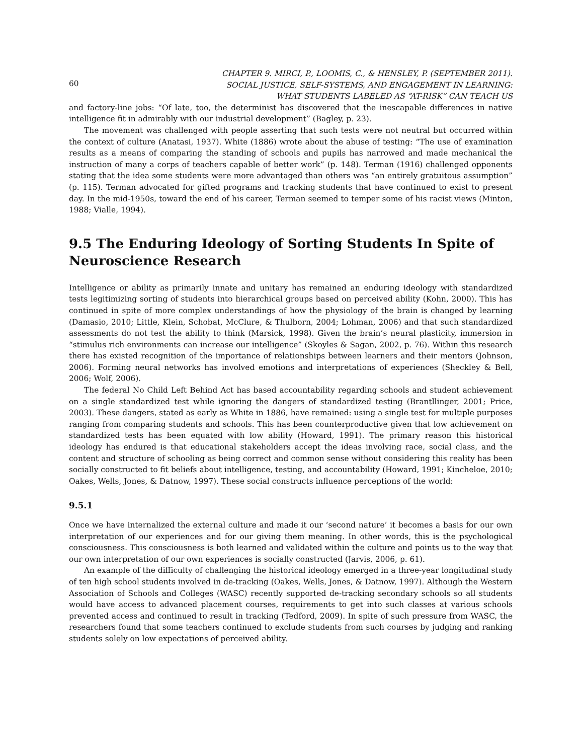60 CHAPTER 9. MIRCI, P., LOOMIS, C., & HENSLEY, P. (SEPTEMBER 2011).
SOCIAL JUSTICE, SELF-SYSTEMS, AND ENGAGEMENT IN LEARNING:
WHAT STUDENTS LABELED AS “AT-RISK” CAN TEACH US
and factory-line jobs: “Of late, too, the determinist has discovered that the inescapable differences in native intelligence fit in admirably with our industrial development” (Bagley, p. 23).
The movement was challenged with people asserting that such tests were not neutral but occurred within the context of culture (Anatasi, 1937). White (1886) wrote about the abuse of testing: “The use of examination results as a means of comparing the standing of schools and pupils has narrowed and made mechanical the instruction of many a corps of teachers capable of better work” (p. 148). Terman (1916) challenged opponents stating that the idea some students were more advantaged than others was “an entirely gratuitous assumption” (p. 115). Terman advocated for gifted programs and tracking students that have continued to exist to present day. In the mid-1950s, toward the end of his career, Terman seemed to temper some of his racist views (Minton, 1988; Vialle, 1994).
9.5 The Enduring Ideology of Sorting Students In Spite of Neuroscience Research
Intelligence or ability as primarily innate and unitary has remained an enduring ideology with standardized tests legitimizing sorting of students into hierarchical groups based on perceived ability (Kohn, 2000). This has continued in spite of more complex understandings of how the physiology of the brain is changed by learning (Damasio, 2010; Little, Klein, Schobat, McClure, & Thulborn, 2004; Lohman, 2006) and that such standardized assessments do not test the ability to think (Marsick, 1998). Given the brain’s neural plasticity, immersion in “stimulus rich environments can increase our intelligence” (Skoyles & Sagan, 2002, p. 76). Within this research there has existed recognition of the importance of relationships between learners and their mentors (Johnson, 2006). Forming neural networks has involved emotions and interpretations of experiences (Sheckley & Bell, 2006; Wolf, 2006).
The federal No Child Left Behind Act has based accountability regarding schools and student achievement on a single standardized test while ignoring the dangers of standardized testing (Brantllinger, 2001; Price, 2003). These dangers, stated as early as White in 1886, have remained: using a single test for multiple purposes ranging from comparing students and schools. This has been counterproductive given that low achievement on standardized tests has been equated with low ability (Howard, 1991). The primary reason this historical ideology has endured is that educational stakeholders accept the ideas involving race, social class, and the content and structure of schooling as being correct and common sense without considering this reality has been socially constructed to fit beliefs about intelligence, testing, and accountability (Howard, 1991; Kincheloe, 2010; Oakes, Wells, Jones, & Datnow, 1997). These social constructs influence perceptions of the world:
9.5.1
Once we have internalized the external culture and made it our ‘second nature’ it becomes a basis for our own interpretation of our experiences and for our giving them meaning. In other words, this is the psychological consciousness. This consciousness is both learned and validated within the culture and points us to the way that our own interpretation of our own experiences is socially constructed (Jarvis, 2006, p. 61).
An example of the difficulty of challenging the historical ideology emerged in a three-year longitudinal study of ten high school students involved in de-tracking (Oakes, Wells, Jones, & Datnow, 1997). Although the Western Association of Schools and Colleges (WASC) recently supported de-tracking secondary schools so all students would have access to advanced placement courses, requirements to get into such classes at various schools prevented access and continued to result in tracking (Tedford, 2009). In spite of such pressure from WASC, the researchers found that some teachers continued to exclude students from such courses by judging and ranking students solely on low expectations of perceived ability.